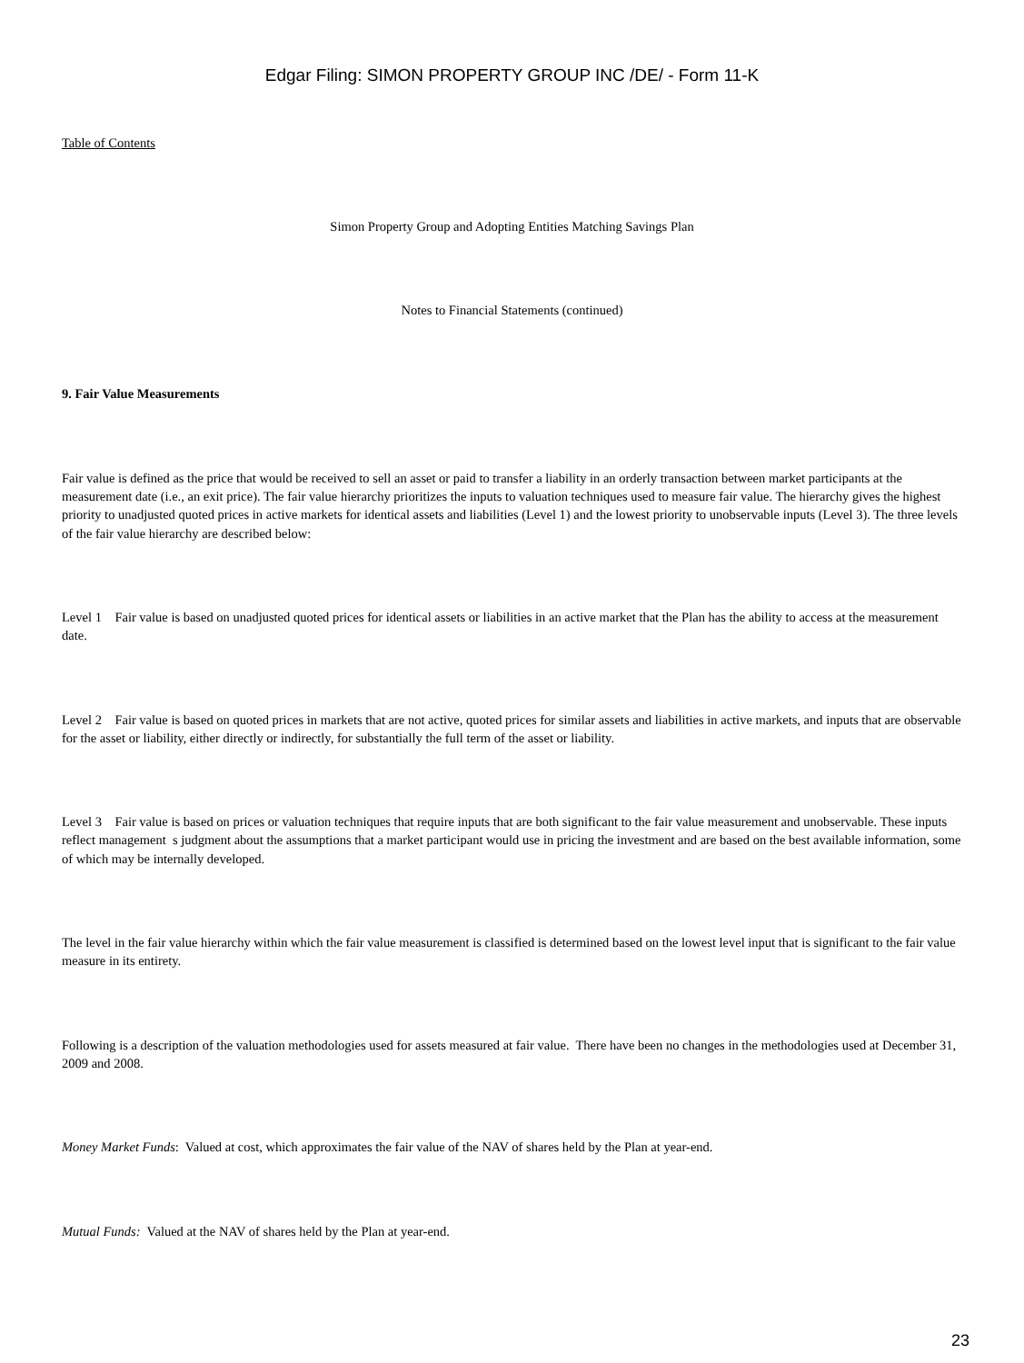Edgar Filing: SIMON PROPERTY GROUP INC /DE/ - Form 11-K
Table of Contents
Simon Property Group and Adopting Entities Matching Savings Plan
Notes to Financial Statements (continued)
9. Fair Value Measurements
Fair value is defined as the price that would be received to sell an asset or paid to transfer a liability in an orderly transaction between market participants at the measurement date (i.e., an exit price). The fair value hierarchy prioritizes the inputs to valuation techniques used to measure fair value. The hierarchy gives the highest priority to unadjusted quoted prices in active markets for identical assets and liabilities (Level 1) and the lowest priority to unobservable inputs (Level 3). The three levels of the fair value hierarchy are described below:
Level 1 Fair value is based on unadjusted quoted prices for identical assets or liabilities in an active market that the Plan has the ability to access at the measurement date.
Level 2 Fair value is based on quoted prices in markets that are not active, quoted prices for similar assets and liabilities in active markets, and inputs that are observable for the asset or liability, either directly or indirectly, for substantially the full term of the asset or liability.
Level 3 Fair value is based on prices or valuation techniques that require inputs that are both significant to the fair value measurement and unobservable. These inputs reflect management s judgment about the assumptions that a market participant would use in pricing the investment and are based on the best available information, some of which may be internally developed.
The level in the fair value hierarchy within which the fair value measurement is classified is determined based on the lowest level input that is significant to the fair value measure in its entirety.
Following is a description of the valuation methodologies used for assets measured at fair value. There have been no changes in the methodologies used at December 31, 2009 and 2008.
Money Market Funds: Valued at cost, which approximates the fair value of the NAV of shares held by the Plan at year-end.
Mutual Funds: Valued at the NAV of shares held by the Plan at year-end.
23